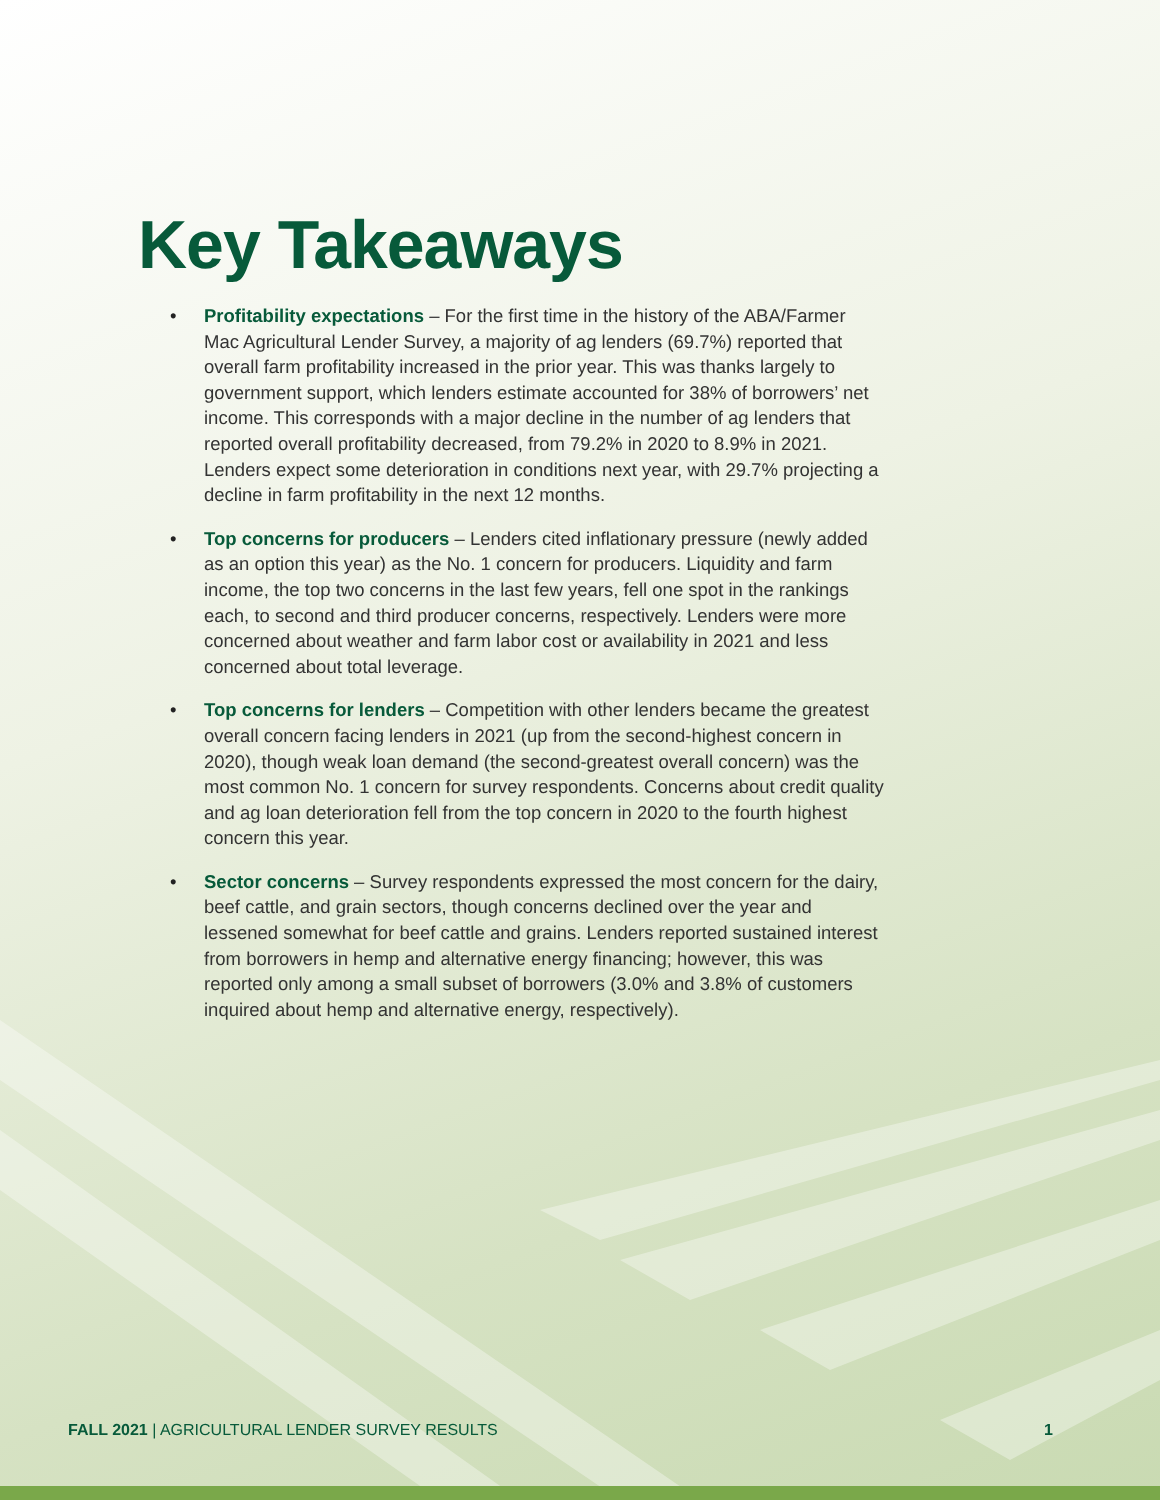Key Takeaways
• Profitability expectations – For the first time in the history of the ABA/Farmer Mac Agricultural Lender Survey, a majority of ag lenders (69.7%) reported that overall farm profitability increased in the prior year. This was thanks largely to government support, which lenders estimate accounted for 38% of borrowers’ net income. This corresponds with a major decline in the number of ag lenders that reported overall profitability decreased, from 79.2% in 2020 to 8.9% in 2021. Lenders expect some deterioration in conditions next year, with 29.7% projecting a decline in farm profitability in the next 12 months.
• Top concerns for producers – Lenders cited inflationary pressure (newly added as an option this year) as the No. 1 concern for producers. Liquidity and farm income, the top two concerns in the last few years, fell one spot in the rankings each, to second and third producer concerns, respectively. Lenders were more concerned about weather and farm labor cost or availability in 2021 and less concerned about total leverage.
• Top concerns for lenders – Competition with other lenders became the greatest overall concern facing lenders in 2021 (up from the second-highest concern in 2020), though weak loan demand (the second-greatest overall concern) was the most common No. 1 concern for survey respondents. Concerns about credit quality and ag loan deterioration fell from the top concern in 2020 to the fourth highest concern this year.
• Sector concerns – Survey respondents expressed the most concern for the dairy, beef cattle, and grain sectors, though concerns declined over the year and lessened somewhat for beef cattle and grains. Lenders reported sustained interest from borrowers in hemp and alternative energy financing; however, this was reported only among a small subset of borrowers (3.0% and 3.8% of customers inquired about hemp and alternative energy, respectively).
FALL 2021 | AGRICULTURAL LENDER SURVEY RESULTS 1